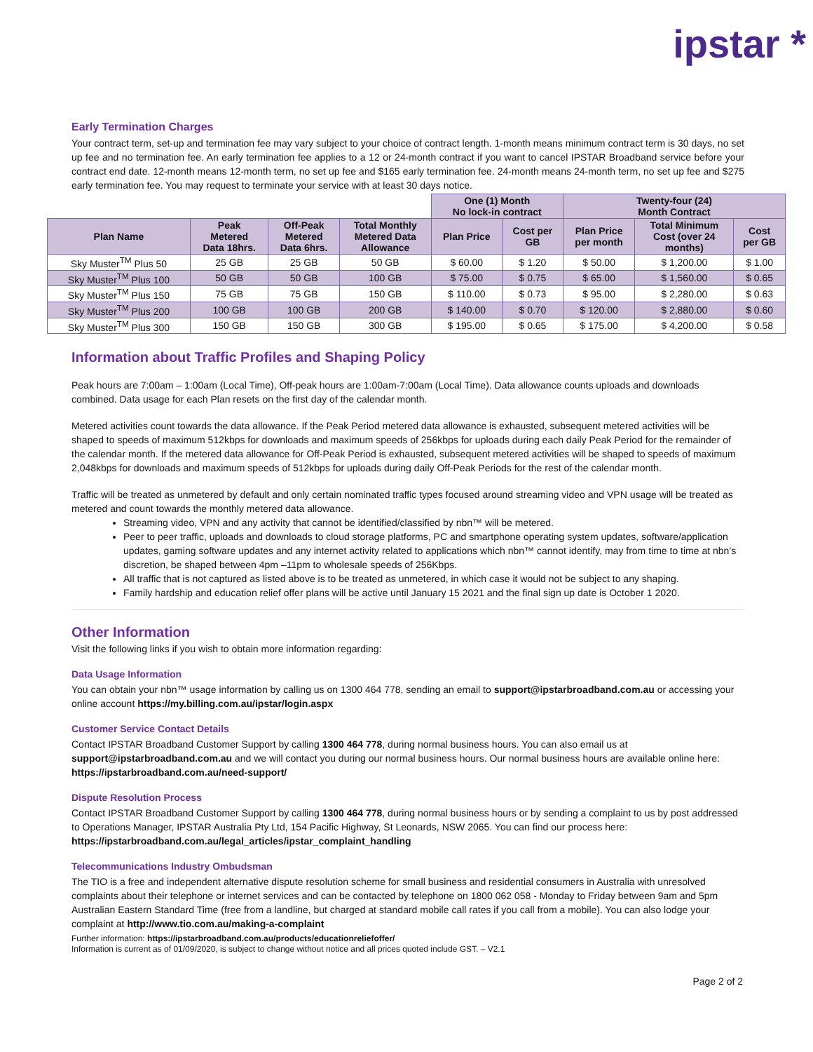ipstar *
Early Termination Charges
Your contract term, set-up and termination fee may vary subject to your choice of contract length. 1-month means minimum contract term is 30 days, no set up fee and no termination fee. An early termination fee applies to a 12 or 24-month contract if you want to cancel IPSTAR Broadband service before your contract end date. 12-month means 12-month term, no set up fee and $165 early termination fee. 24-month means 24-month term, no set up fee and $275 early termination fee. You may request to terminate your service with at least 30 days notice.
| | | | | One (1) Month No lock-in contract | | Twenty-four (24) Month Contract | | |
| Plan Name | Peak Metered Data 18hrs. | Off-Peak Metered Data 6hrs. | Total Monthly Metered Data Allowance | Plan Price | Cost per GB | Plan Price per month | Total Minimum Cost (over 24 months) | Cost per GB |
| Sky Muster<sup>TM</sup> Plus 50 | 25 GB | 25 GB | 50 GB | $ 60.00 | $ 1.20 | $ 50.00 | $ 1,200.00 | $ 1.00 |
| Sky Muster<sup>TM</sup> Plus 100 | 50 GB | 50 GB | 100 GB | $ 75.00 | $ 0.75 | $ 65.00 | $ 1,560.00 | $ 0.65 |
| Sky Muster<sup>TM</sup> Plus 150 | 75 GB | 75 GB | 150 GB | $ 110.00 | $ 0.73 | $ 95.00 | $ 2,280.00 | $ 0.63 |
| Sky Muster<sup>TM</sup> Plus 200 | 100 GB | 100 GB | 200 GB | $ 140.00 | $ 0.70 | $ 120.00 | $ 2,880.00 | $ 0.60 |
| Sky Muster<sup>TM</sup> Plus 300 | 150 GB | 150 GB | 300 GB | $ 195.00 | $ 0.65 | $ 175.00 | $ 4,200.00 | $ 0.58 |
Information about Traffic Profiles and Shaping Policy
Peak hours are 7:00am – 1:00am (Local Time), Off-peak hours are 1:00am-7:00am (Local Time). Data allowance counts uploads and downloads combined. Data usage for each Plan resets on the first day of the calendar month.
Metered activities count towards the data allowance. If the Peak Period metered data allowance is exhausted, subsequent metered activities will be shaped to speeds of maximum 512kbps for downloads and maximum speeds of 256kbps for uploads during each daily Peak Period for the remainder of the calendar month. If the metered data allowance for Off-Peak Period is exhausted, subsequent metered activities will be shaped to speeds of maximum 2,048kbps for downloads and maximum speeds of 512kbps for uploads during daily Off-Peak Periods for the rest of the calendar month.
Traffic will be treated as unmetered by default and only certain nominated traffic types focused around streaming video and VPN usage will be treated as metered and count towards the monthly metered data allowance.
Streaming video, VPN and any activity that cannot be identified/classified by nbn™ will be metered.
Peer to peer traffic, uploads and downloads to cloud storage platforms, PC and smartphone operating system updates, software/application updates, gaming software updates and any internet activity related to applications which nbn™ cannot identify, may from time to time at nbn’s discretion, be shaped between 4pm –11pm to wholesale speeds of 256Kbps.
All traffic that is not captured as listed above is to be treated as unmetered, in which case it would not be subject to any shaping.
Family hardship and education relief offer plans will be active until January 15 2021 and the final sign up date is October 1 2020.
Other Information
Visit the following links if you wish to obtain more information regarding:
Data Usage Information
You can obtain your nbn™ usage information by calling us on 1300 464 778, sending an email to support@ipstarbroadband.com.au or accessing your online account https://my.billing.com.au/ipstar/login.aspx
Customer Service Contact Details
Contact IPSTAR Broadband Customer Support by calling 1300 464 778, during normal business hours. You can also email us at support@ipstarbroadband.com.au and we will contact you during our normal business hours. Our normal business hours are available online here: https://ipstarbroadband.com.au/need-support/
Dispute Resolution Process
Contact IPSTAR Broadband Customer Support by calling 1300 464 778, during normal business hours or by sending a complaint to us by post addressed to Operations Manager, IPSTAR Australia Pty Ltd, 154 Pacific Highway, St Leonards, NSW 2065. You can find our process here: https://ipstarbroadband.com.au/legal_articles/ipstar_complaint_handling
Telecommunications Industry Ombudsman
The TIO is a free and independent alternative dispute resolution scheme for small business and residential consumers in Australia with unresolved complaints about their telephone or internet services and can be contacted by telephone on 1800 062 058 - Monday to Friday between 9am and 5pm Australian Eastern Standard Time (free from a landline, but charged at standard mobile call rates if you call from a mobile). You can also lodge your complaint at http://www.tio.com.au/making-a-complaint
Further information: https://ipstarbroadband.com.au/products/educationreliefoffer/
Information is current as of 01/09/2020, is subject to change without notice and all prices quoted include GST. – V2.1
Page 2 of 2